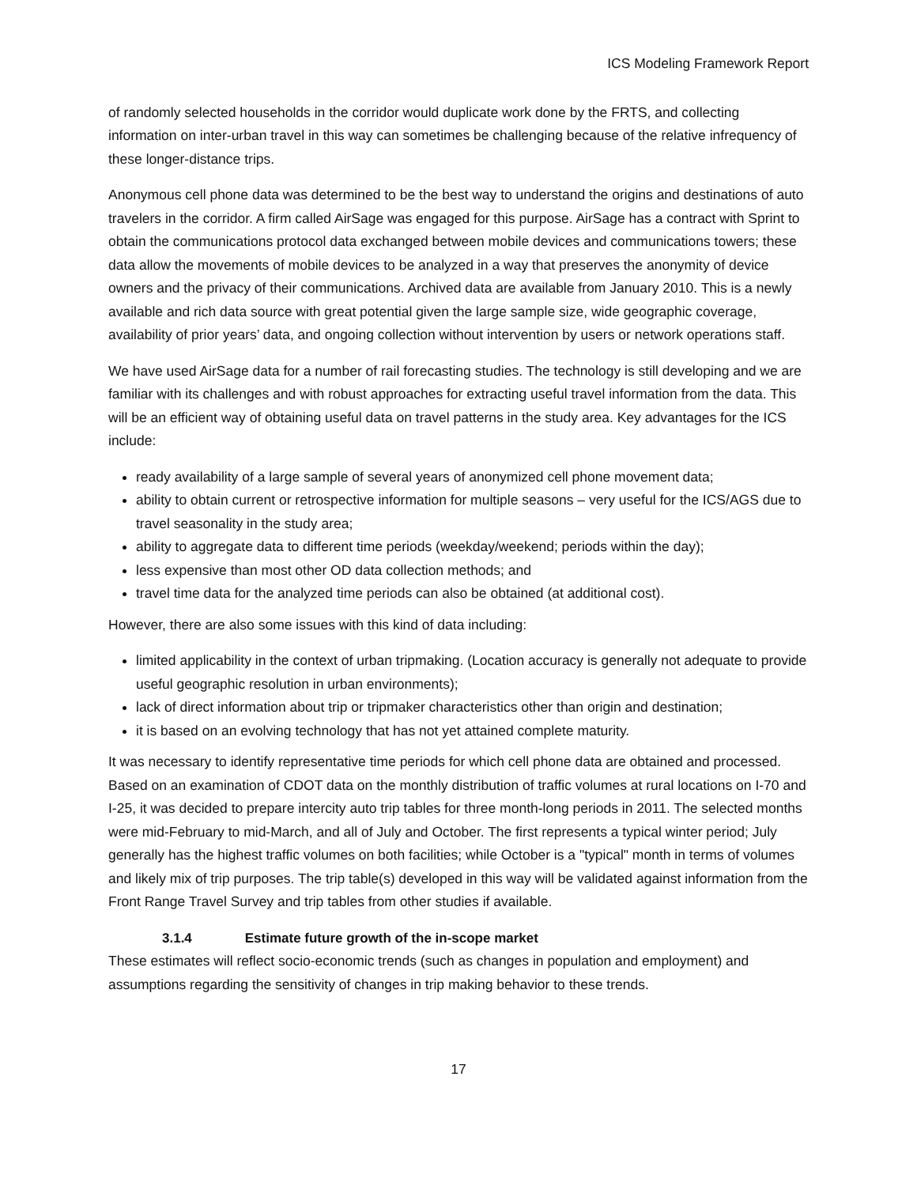ICS Modeling Framework Report
of randomly selected households in the corridor would duplicate work done by the FRTS, and collecting information on inter-urban travel in this way can sometimes be challenging because of the relative infrequency of these longer-distance trips.
Anonymous cell phone data was determined to be the best way to understand the origins and destinations of auto travelers in the corridor. A firm called AirSage was engaged for this purpose. AirSage has a contract with Sprint to obtain the communications protocol data exchanged between mobile devices and communications towers; these data allow the movements of mobile devices to be analyzed in a way that preserves the anonymity of device owners and the privacy of their communications. Archived data are available from January 2010. This is a newly available and rich data source with great potential given the large sample size, wide geographic coverage, availability of prior years’ data, and ongoing collection without intervention by users or network operations staff.
We have used AirSage data for a number of rail forecasting studies. The technology is still developing and we are familiar with its challenges and with robust approaches for extracting useful travel information from the data. This will be an efficient way of obtaining useful data on travel patterns in the study area. Key advantages for the ICS include:
ready availability of a large sample of several years of anonymized cell phone movement data;
ability to obtain current or retrospective information for multiple seasons – very useful for the ICS/AGS due to travel seasonality in the study area;
ability to aggregate data to different time periods (weekday/weekend; periods within the day);
less expensive than most other OD data collection methods; and
travel time data for the analyzed time periods can also be obtained (at additional cost).
However, there are also some issues with this kind of data including:
limited applicability in the context of urban tripmaking. (Location accuracy is generally not adequate to provide useful geographic resolution in urban environments);
lack of direct information about trip or tripmaker characteristics other than origin and destination;
it is based on an evolving technology that has not yet attained complete maturity.
It was necessary to identify representative time periods for which cell phone data are obtained and processed. Based on an examination of CDOT data on the monthly distribution of traffic volumes at rural locations on I-70 and I-25, it was decided to prepare intercity auto trip tables for three month-long periods in 2011. The selected months were mid-February to mid-March, and all of July and October. The first represents a typical winter period; July generally has the highest traffic volumes on both facilities; while October is a "typical" month in terms of volumes and likely mix of trip purposes. The trip table(s) developed in this way will be validated against information from the Front Range Travel Survey and trip tables from other studies if available.
3.1.4 Estimate future growth of the in-scope market
These estimates will reflect socio-economic trends (such as changes in population and employment) and assumptions regarding the sensitivity of changes in trip making behavior to these trends.
17